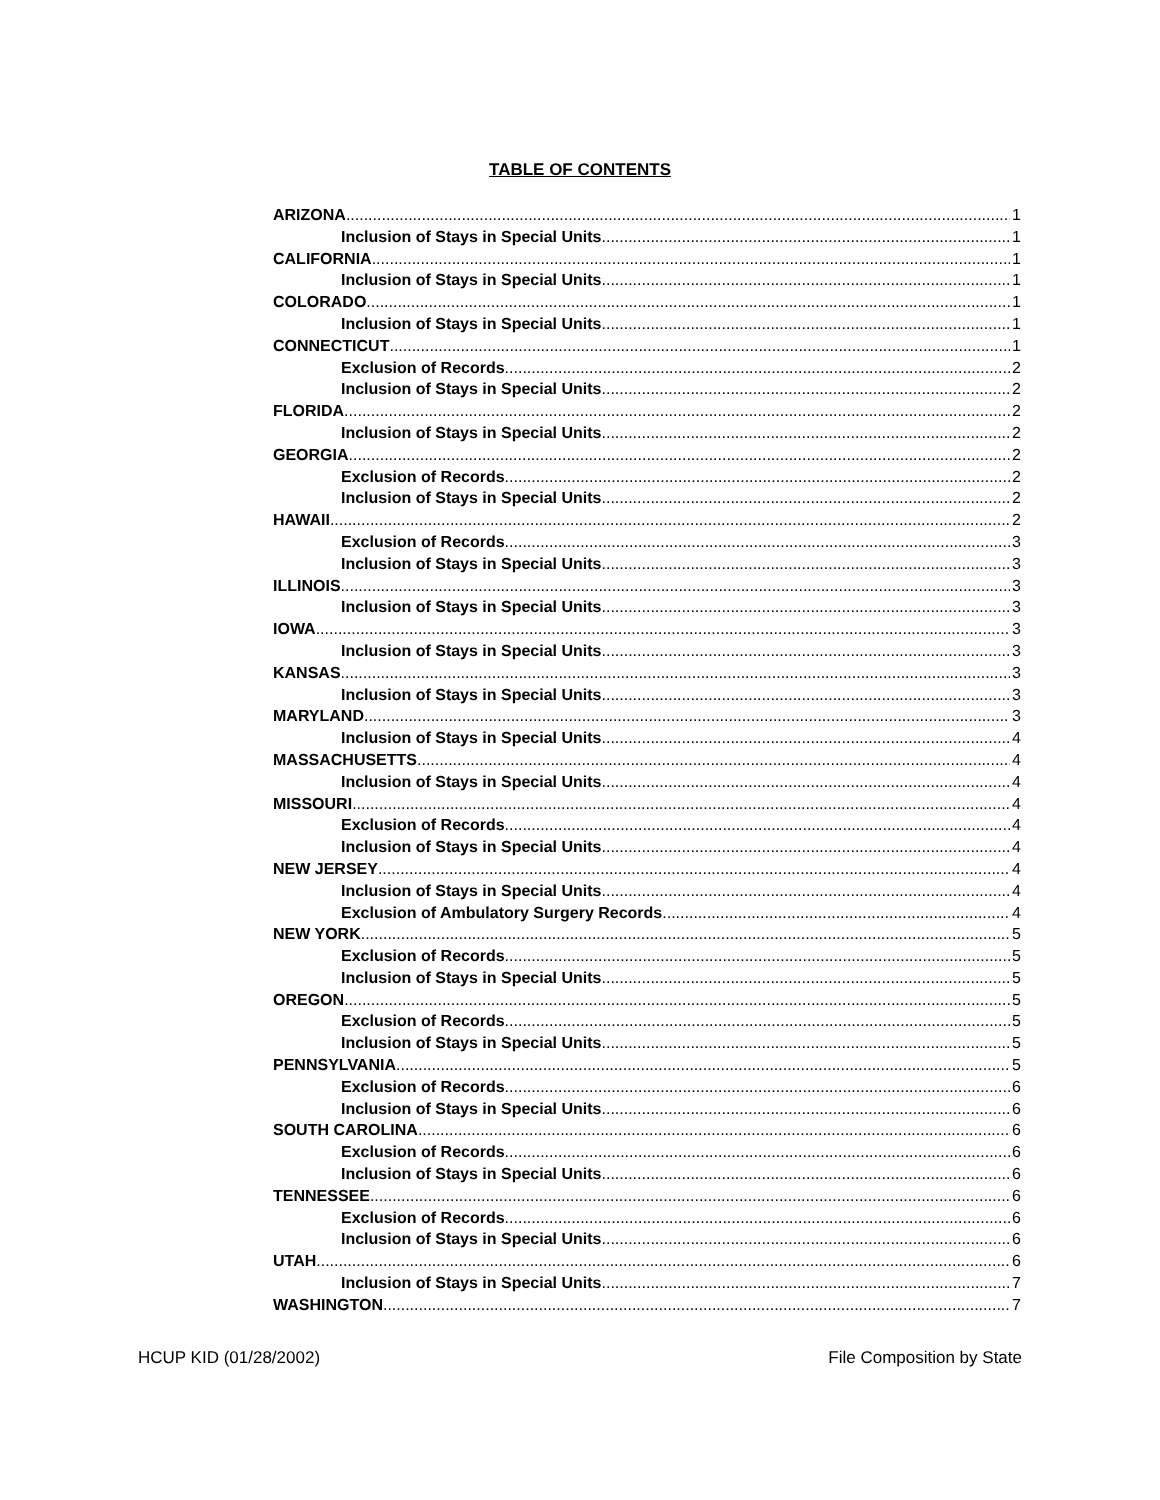TABLE OF CONTENTS
ARIZONA 1
Inclusion of Stays in Special Units 1
CALIFORNIA 1
Inclusion of Stays in Special Units 1
COLORADO 1
Inclusion of Stays in Special Units 1
CONNECTICUT 1
Exclusion of Records 2
Inclusion of Stays in Special Units 2
FLORIDA 2
Inclusion of Stays in Special Units 2
GEORGIA 2
Exclusion of Records 2
Inclusion of Stays in Special Units 2
HAWAII 2
Exclusion of Records 3
Inclusion of Stays in Special Units 3
ILLINOIS 3
Inclusion of Stays in Special Units 3
IOWA 3
Inclusion of Stays in Special Units 3
KANSAS 3
Inclusion of Stays in Special Units 3
MARYLAND 3
Inclusion of Stays in Special Units 4
MASSACHUSETTS 4
Inclusion of Stays in Special Units 4
MISSOURI 4
Exclusion of Records 4
Inclusion of Stays in Special Units 4
NEW JERSEY 4
Inclusion of Stays in Special Units 4
Exclusion of Ambulatory Surgery Records 4
NEW YORK 5
Exclusion of Records 5
Inclusion of Stays in Special Units 5
OREGON 5
Exclusion of Records 5
Inclusion of Stays in Special Units 5
PENNSYLVANIA 5
Exclusion of Records 6
Inclusion of Stays in Special Units 6
SOUTH CAROLINA 6
Exclusion of Records 6
Inclusion of Stays in Special Units 6
TENNESSEE 6
Exclusion of Records 6
Inclusion of Stays in Special Units 6
UTAH 6
Inclusion of Stays in Special Units 7
WASHINGTON 7
HCUP KID (01/28/2002) File Composition by State